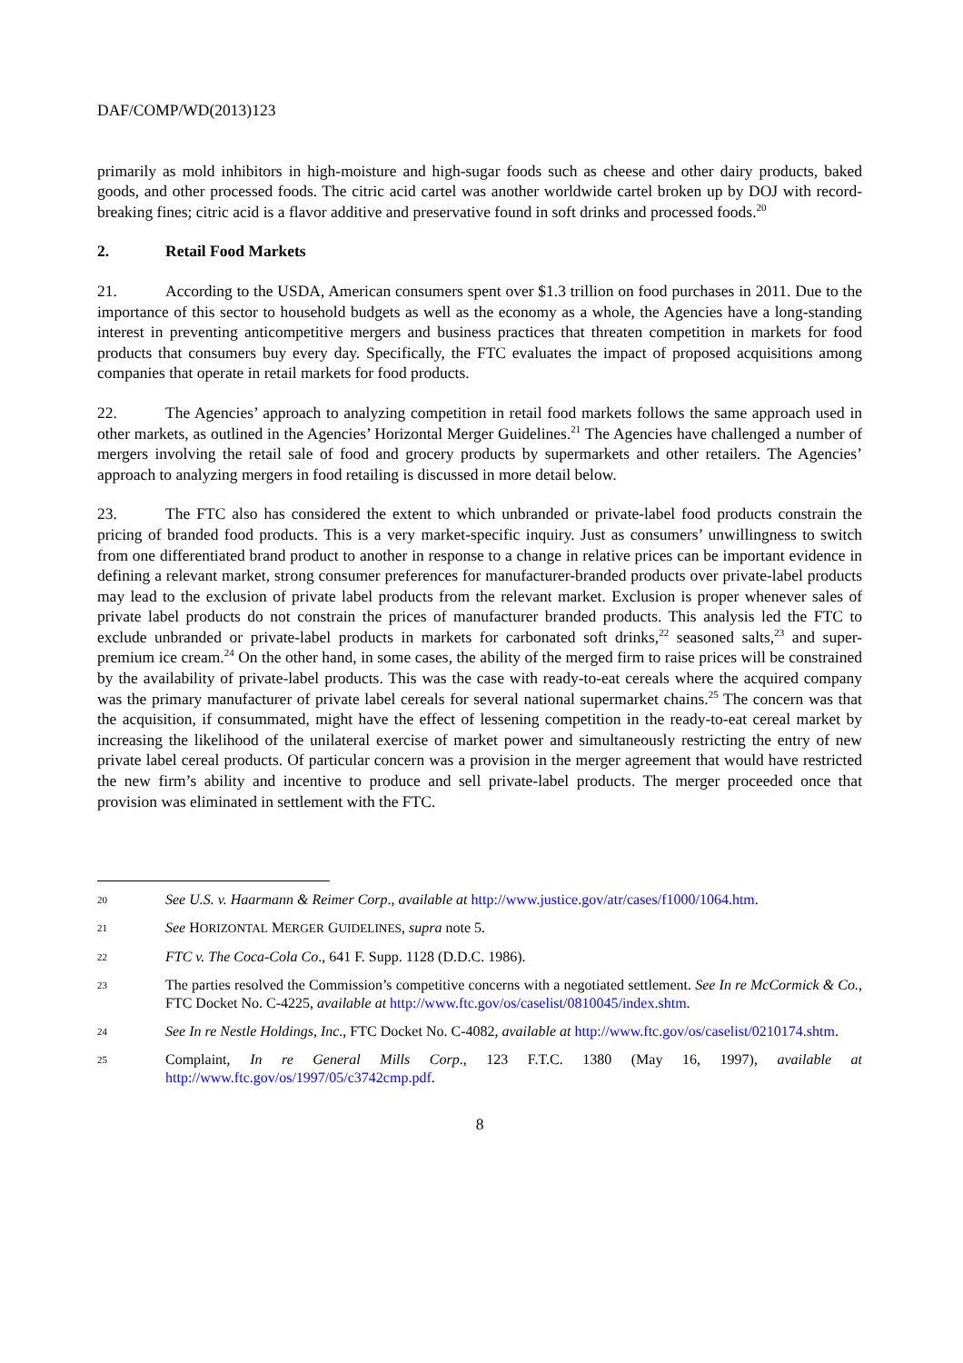DAF/COMP/WD(2013)123
primarily as mold inhibitors in high-moisture and high-sugar foods such as cheese and other dairy products, baked goods, and other processed foods. The citric acid cartel was another worldwide cartel broken up by DOJ with record-breaking fines; citric acid is a flavor additive and preservative found in soft drinks and processed foods.<sup>20</sup>
2. Retail Food Markets
21. According to the USDA, American consumers spent over $1.3 trillion on food purchases in 2011. Due to the importance of this sector to household budgets as well as the economy as a whole, the Agencies have a long-standing interest in preventing anticompetitive mergers and business practices that threaten competition in markets for food products that consumers buy every day. Specifically, the FTC evaluates the impact of proposed acquisitions among companies that operate in retail markets for food products.
22. The Agencies’ approach to analyzing competition in retail food markets follows the same approach used in other markets, as outlined in the Agencies’ Horizontal Merger Guidelines.<sup>21</sup> The Agencies have challenged a number of mergers involving the retail sale of food and grocery products by supermarkets and other retailers. The Agencies’ approach to analyzing mergers in food retailing is discussed in more detail below.
23. The FTC also has considered the extent to which unbranded or private-label food products constrain the pricing of branded food products. This is a very market-specific inquiry. Just as consumers’ unwillingness to switch from one differentiated brand product to another in response to a change in relative prices can be important evidence in defining a relevant market, strong consumer preferences for manufacturer-branded products over private-label products may lead to the exclusion of private label products from the relevant market. Exclusion is proper whenever sales of private label products do not constrain the prices of manufacturer branded products. This analysis led the FTC to exclude unbranded or private-label products in markets for carbonated soft drinks,<sup>22</sup> seasoned salts,<sup>23</sup> and super-premium ice cream.<sup>24</sup> On the other hand, in some cases, the ability of the merged firm to raise prices will be constrained by the availability of private-label products. This was the case with ready-to-eat cereals where the acquired company was the primary manufacturer of private label cereals for several national supermarket chains.<sup>25</sup> The concern was that the acquisition, if consummated, might have the effect of lessening competition in the ready-to-eat cereal market by increasing the likelihood of the unilateral exercise of market power and simultaneously restricting the entry of new private label cereal products. Of particular concern was a provision in the merger agreement that would have restricted the new firm’s ability and incentive to produce and sell private-label products. The merger proceeded once that provision was eliminated in settlement with the FTC.
20 See U.S. v. Haarmann & Reimer Corp., available at http://www.justice.gov/atr/cases/f1000/1064.htm.
21 See HORIZONTAL MERGER GUIDELINES, supra note 5.
22 FTC v. The Coca-Cola Co., 641 F. Supp. 1128 (D.D.C. 1986).
23 The parties resolved the Commission’s competitive concerns with a negotiated settlement. See In re McCormick & Co., FTC Docket No. C-4225, available at http://www.ftc.gov/os/caselist/0810045/index.shtm.
24 See In re Nestle Holdings, Inc., FTC Docket No. C-4082, available at http://www.ftc.gov/os/caselist/0210174.shtm.
25 Complaint, In re General Mills Corp., 123 F.T.C. 1380 (May 16, 1997), available at http://www.ftc.gov/os/1997/05/c3742cmp.pdf.
8